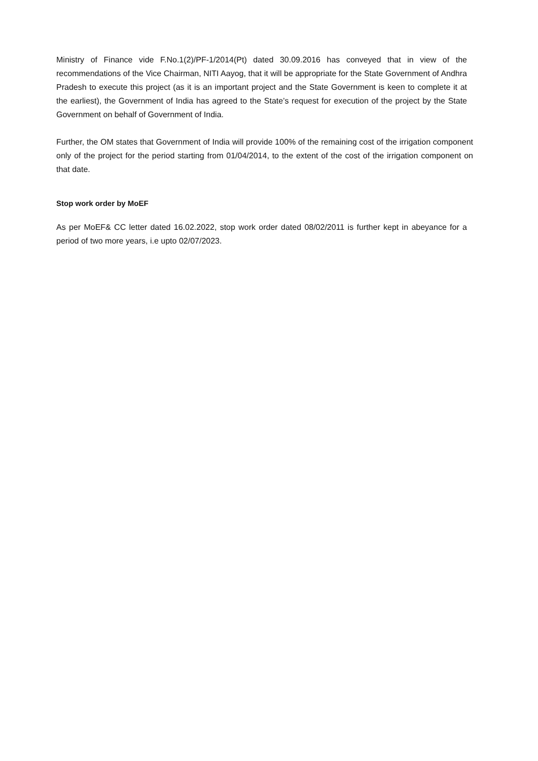Ministry of Finance vide F.No.1(2)/PF-1/2014(Pt) dated 30.09.2016 has conveyed that in view of the recommendations of the Vice Chairman, NITI Aayog, that it will be appropriate for the State Government of Andhra Pradesh to execute this project (as it is an important project and the State Government is keen to complete it at the earliest), the Government of India has agreed to the State’s request for execution of the project by the State Government on behalf of Government of India.
Further, the OM states that Government of India will provide 100% of the remaining cost of the irrigation component only of the project for the period starting from 01/04/2014, to the extent of the cost of the irrigation component on that date.
Stop work order by MoEF
As per MoEF& CC letter dated 16.02.2022, stop work order dated 08/02/2011 is further kept in abeyance for a period of two more years, i.e upto 02/07/2023.